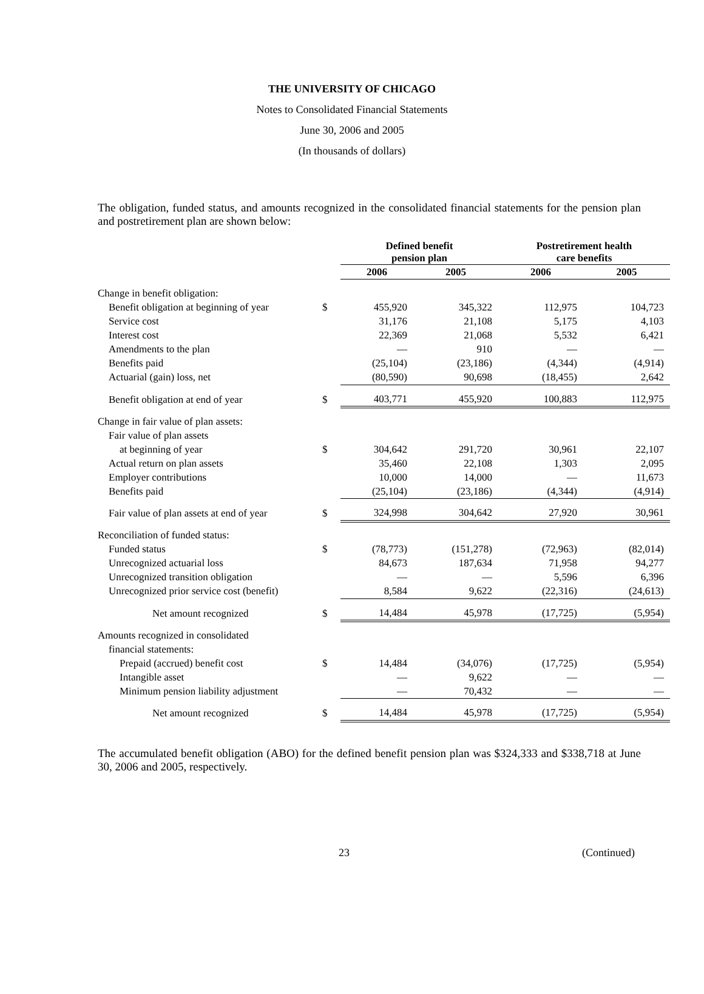THE UNIVERSITY OF CHICAGO
Notes to Consolidated Financial Statements
June 30, 2006 and 2005
(In thousands of dollars)
The obligation, funded status, and amounts recognized in the consolidated financial statements for the pension plan and postretirement plan are shown below:
| | | Defined benefit pension plan | | Postretirement health care benefits | |
| --- | --- | --- | --- | --- | --- |
| | | 2006 | 2005 | 2006 | 2005 |
| Change in benefit obligation: | | | | | |
| Benefit obligation at beginning of year | $ | 455,920 | 345,322 | 112,975 | 104,723 |
| Service cost | | 31,176 | 21,108 | 5,175 | 4,103 |
| Interest cost | | 22,369 | 21,068 | 5,532 | 6,421 |
| Amendments to the plan | | — | 910 | — | — |
| Benefits paid | | (25,104) | (23,186) | (4,344) | (4,914) |
| Actuarial (gain) loss, net | | (80,590) | 90,698 | (18,455) | 2,642 |
| Benefit obligation at end of year | $ | 403,771 | 455,920 | 100,883 | 112,975 |
| Change in fair value of plan assets: | | | | | |
| Fair value of plan assets | | | | | |
| at beginning of year | $ | 304,642 | 291,720 | 30,961 | 22,107 |
| Actual return on plan assets | | 35,460 | 22,108 | 1,303 | 2,095 |
| Employer contributions | | 10,000 | 14,000 | — | 11,673 |
| Benefits paid | | (25,104) | (23,186) | (4,344) | (4,914) |
| Fair value of plan assets at end of year | $ | 324,998 | 304,642 | 27,920 | 30,961 |
| Reconciliation of funded status: | | | | | |
| Funded status | $ | (78,773) | (151,278) | (72,963) | (82,014) |
| Unrecognized actuarial loss | | 84,673 | 187,634 | 71,958 | 94,277 |
| Unrecognized transition obligation | | — | — | 5,596 | 6,396 |
| Unrecognized prior service cost (benefit) | | 8,584 | 9,622 | (22,316) | (24,613) |
| Net amount recognized | $ | 14,484 | 45,978 | (17,725) | (5,954) |
| Amounts recognized in consolidated | | | | | |
| financial statements: | | | | | |
| Prepaid (accrued) benefit cost | $ | 14,484 | (34,076) | (17,725) | (5,954) |
| Intangible asset | | — | 9,622 | — | — |
| Minimum pension liability adjustment | | — | 70,432 | — | — |
| Net amount recognized | $ | 14,484 | 45,978 | (17,725) | (5,954) |
The accumulated benefit obligation (ABO) for the defined benefit pension plan was $324,333 and $338,718 at June 30, 2006 and 2005, respectively.
23 (Continued)